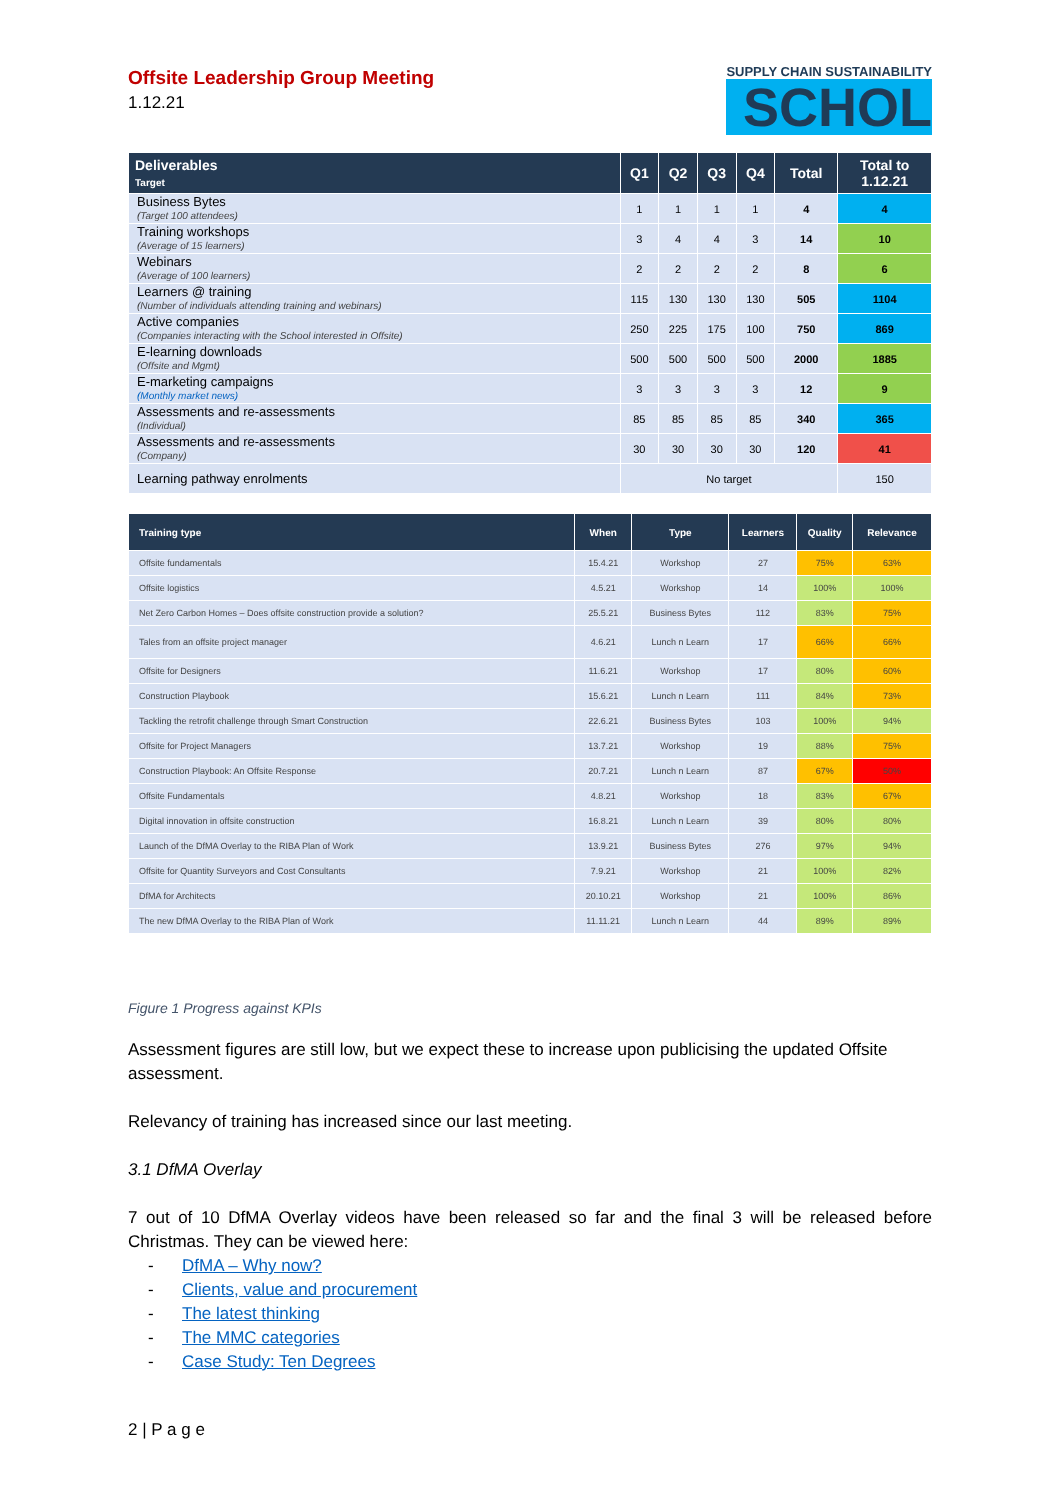Offsite Leadership Group Meeting
1.12.21
SUPPLY CHAIN SUSTAINABILITY
SCHOL
| Deliverables Target | Q1 | Q2 | Q3 | Q4 | Total | Total to 1.12.21 |
| --- | --- | --- | --- | --- | --- | --- |
| Business Bytes (Target 100 attendees) | 1 | 1 | 1 | 1 | 4 | 4 |
| Training workshops (Average of 15 learners) | 3 | 4 | 4 | 3 | 14 | 10 |
| Webinars (Average of 100 learners) | 2 | 2 | 2 | 2 | 8 | 6 |
| Learners @ training (Number of individuals attending training and webinars) | 115 | 130 | 130 | 130 | 505 | 1104 |
| Active companies (Companies interacting with the School interested in Offsite) | 250 | 225 | 175 | 100 | 750 | 869 |
| E-learning downloads (Offsite and Mgmt) | 500 | 500 | 500 | 500 | 2000 | 1885 |
| E-marketing campaigns (Monthly market news) | 3 | 3 | 3 | 3 | 12 | 9 |
| Assessments and re-assessments (Individual) | 85 | 85 | 85 | 85 | 340 | 365 |
| Assessments and re-assessments (Company) | 30 | 30 | 30 | 30 | 120 | 41 |
| Learning pathway enrolments | No target | | | | | 150 |
| Training type | When | Type | Learners | Quality | Relevance |
| --- | --- | --- | --- | --- | --- |
| Offsite fundamentals | 15.4.21 | Workshop | 27 | 75% | 63% |
| Offsite logistics | 4.5.21 | Workshop | 14 | 100% | 100% |
| Net Zero Carbon Homes – Does offsite construction provide a solution? | 25.5.21 | Business Bytes | 112 | 83% | 75% |
| Tales from an offsite project manager | 4.6.21 | Lunch n Learn | 17 | 66% | 66% |
| Offsite for Designers | 11.6.21 | Workshop | 17 | 80% | 60% |
| Construction Playbook | 15.6.21 | Lunch n Learn | 111 | 84% | 73% |
| Tackling the retrofit challenge through Smart Construction | 22.6.21 | Business Bytes | 103 | 100% | 94% |
| Offsite for Project Managers | 13.7.21 | Workshop | 19 | 88% | 75% |
| Construction Playbook: An Offsite Response | 20.7.21 | Lunch n Learn | 87 | 67% | 50% |
| Offsite Fundamentals | 4.8.21 | Workshop | 18 | 83% | 67% |
| Digital innovation in offsite construction | 16.8.21 | Lunch n Learn | 39 | 80% | 80% |
| Launch of the DfMA Overlay to the RIBA Plan of Work | 13.9.21 | Business Bytes | 276 | 97% | 94% |
| Offsite for Quantity Surveyors and Cost Consultants | 7.9.21 | Workshop | 21 | 100% | 82% |
| DfMA for Architects | 20.10.21 | Workshop | 21 | 100% | 86% |
| The new DfMA Overlay to the RIBA Plan of Work | 11.11.21 | Lunch n Learn | 44 | 89% | 89% |
Figure 1 Progress against KPIs
Assessment figures are still low, but we expect these to increase upon publicising the updated Offsite assessment.
Relevancy of training has increased since our last meeting.
3.1 DfMA Overlay
7 out of 10 DfMA Overlay videos have been released so far and the final 3 will be released before Christmas. They can be viewed here:
- DfMA – Why now?
- Clients, value and procurement
- The latest thinking
- The MMC categories
- Case Study: Ten Degrees
2 | P a g e